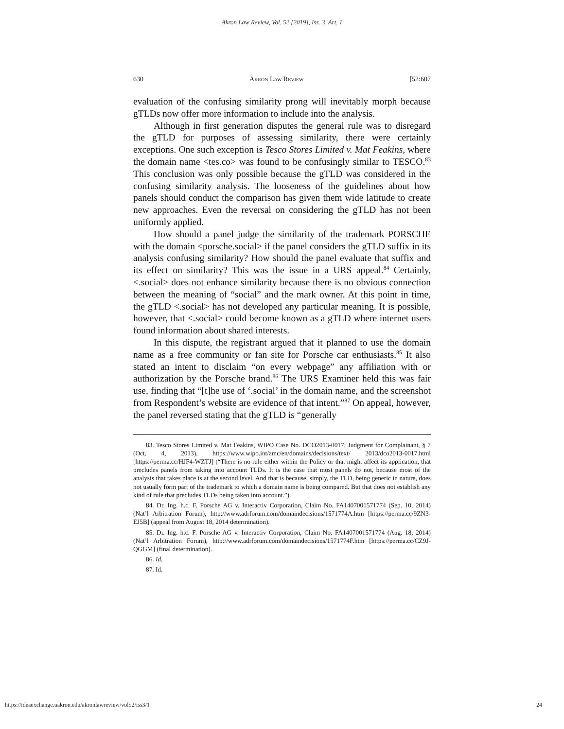Akron Law Review, Vol. 52 [2019], Iss. 3, Art. 1
630 Akron Law Review [52:607
evaluation of the confusing similarity prong will inevitably morph because gTLDs now offer more information to include into the analysis.
Although in first generation disputes the general rule was to disregard the gTLD for purposes of assessing similarity, there were certainly exceptions. One such exception is Tesco Stores Limited v. Mat Feakins, where the domain name <tes.co> was found to be confusingly similar to TESCO.<sup>83</sup> This conclusion was only possible because the gTLD was considered in the confusing similarity analysis. The looseness of the guidelines about how panels should conduct the comparison has given them wide latitude to create new approaches. Even the reversal on considering the gTLD has not been uniformly applied.
How should a panel judge the similarity of the trademark PORSCHE with the domain <porsche.social> if the panel considers the gTLD suffix in its analysis confusing similarity? How should the panel evaluate that suffix and its effect on similarity? This was the issue in a URS appeal.<sup>84</sup> Certainly, <.social> does not enhance similarity because there is no obvious connection between the meaning of “social” and the mark owner. At this point in time, the gTLD <.social> has not developed any particular meaning. It is possible, however, that <.social> could become known as a gTLD where internet users found information about shared interests.
In this dispute, the registrant argued that it planned to use the domain name as a free community or fan site for Porsche car enthusiasts.<sup>85</sup> It also stated an intent to disclaim “on every webpage” any affiliation with or authorization by the Porsche brand.<sup>86</sup> The URS Examiner held this was fair use, finding that “[t]he use of ‘.social’ in the domain name, and the screenshot from Respondent’s website are evidence of that intent.”<sup>87</sup> On appeal, however, the panel reversed stating that the gTLD is “generally
83. Tesco Stores Limited v. Mat Feakins, WIPO Case No. DCO2013-0017, Judgment for Complainant, § 7 (Oct. 4, 2013), https://www.wipo.int/amc/en/domains/decisions/text/ 2013/dco2013-0017.html [https://perma.cc/HJF4-WZTJ] (“There is no rule either within the Policy or that might affect its application, that precludes panels from taking into account TLDs. It is the case that most panels do not, because most of the analysis that takes place is at the second level. And that is because, simply, the TLD, being generic in nature, does not usually form part of the trademark to which a domain name is being compared. But that does not establish any kind of rule that precludes TLDs being taken into account.”).
84. Dr. Ing. h.c. F. Porsche AG v. Interactiv Corporation, Claim No. FA1407001571774 (Sep. 10, 2014) (Nat’l Arbitration Forum), http://www.adrforum.com/domaindecisions/1571774A.htm [https://perma.cc/9ZN3-EJ5B] (appeal from August 18, 2014 determination).
85. Dr. Ing. h.c. F. Porsche AG v. Interactiv Corporation, Claim No. FA1407001571774 (Aug. 18, 2014) (Nat’l Arbitration Forum), http://www.adrforum.com/domaindecisions/1571774F.htm [https://perma.cc/CZ9J-QGGM] (final determination).
86. Id.
87. Id.
https://ideaexchange.uakron.edu/akronlawreview/vol52/iss3/1 24